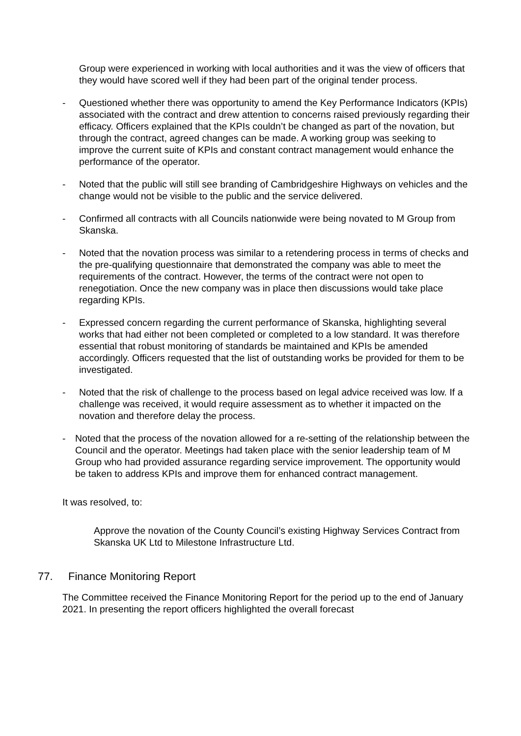Group were experienced in working with local authorities and it was the view of officers that they would have scored well if they had been part of the original tender process.
- Questioned whether there was opportunity to amend the Key Performance Indicators (KPIs) associated with the contract and drew attention to concerns raised previously regarding their efficacy. Officers explained that the KPIs couldn’t be changed as part of the novation, but through the contract, agreed changes can be made. A working group was seeking to improve the current suite of KPIs and constant contract management would enhance the performance of the operator.
- Noted that the public will still see branding of Cambridgeshire Highways on vehicles and the change would not be visible to the public and the service delivered.
- Confirmed all contracts with all Councils nationwide were being novated to M Group from Skanska.
- Noted that the novation process was similar to a retendering process in terms of checks and the pre-qualifying questionnaire that demonstrated the company was able to meet the requirements of the contract. However, the terms of the contract were not open to renegotiation. Once the new company was in place then discussions would take place regarding KPIs.
- Expressed concern regarding the current performance of Skanska, highlighting several works that had either not been completed or completed to a low standard. It was therefore essential that robust monitoring of standards be maintained and KPIs be amended accordingly. Officers requested that the list of outstanding works be provided for them to be investigated.
- Noted that the risk of challenge to the process based on legal advice received was low. If a challenge was received, it would require assessment as to whether it impacted on the novation and therefore delay the process.
- Noted that the process of the novation allowed for a re-setting of the relationship between the Council and the operator. Meetings had taken place with the senior leadership team of M Group who had provided assurance regarding service improvement. The opportunity would be taken to address KPIs and improve them for enhanced contract management.
It was resolved, to:
Approve the novation of the County Council’s existing Highway Services Contract from Skanska UK Ltd to Milestone Infrastructure Ltd.
77. Finance Monitoring Report
The Committee received the Finance Monitoring Report for the period up to the end of January 2021. In presenting the report officers highlighted the overall forecast